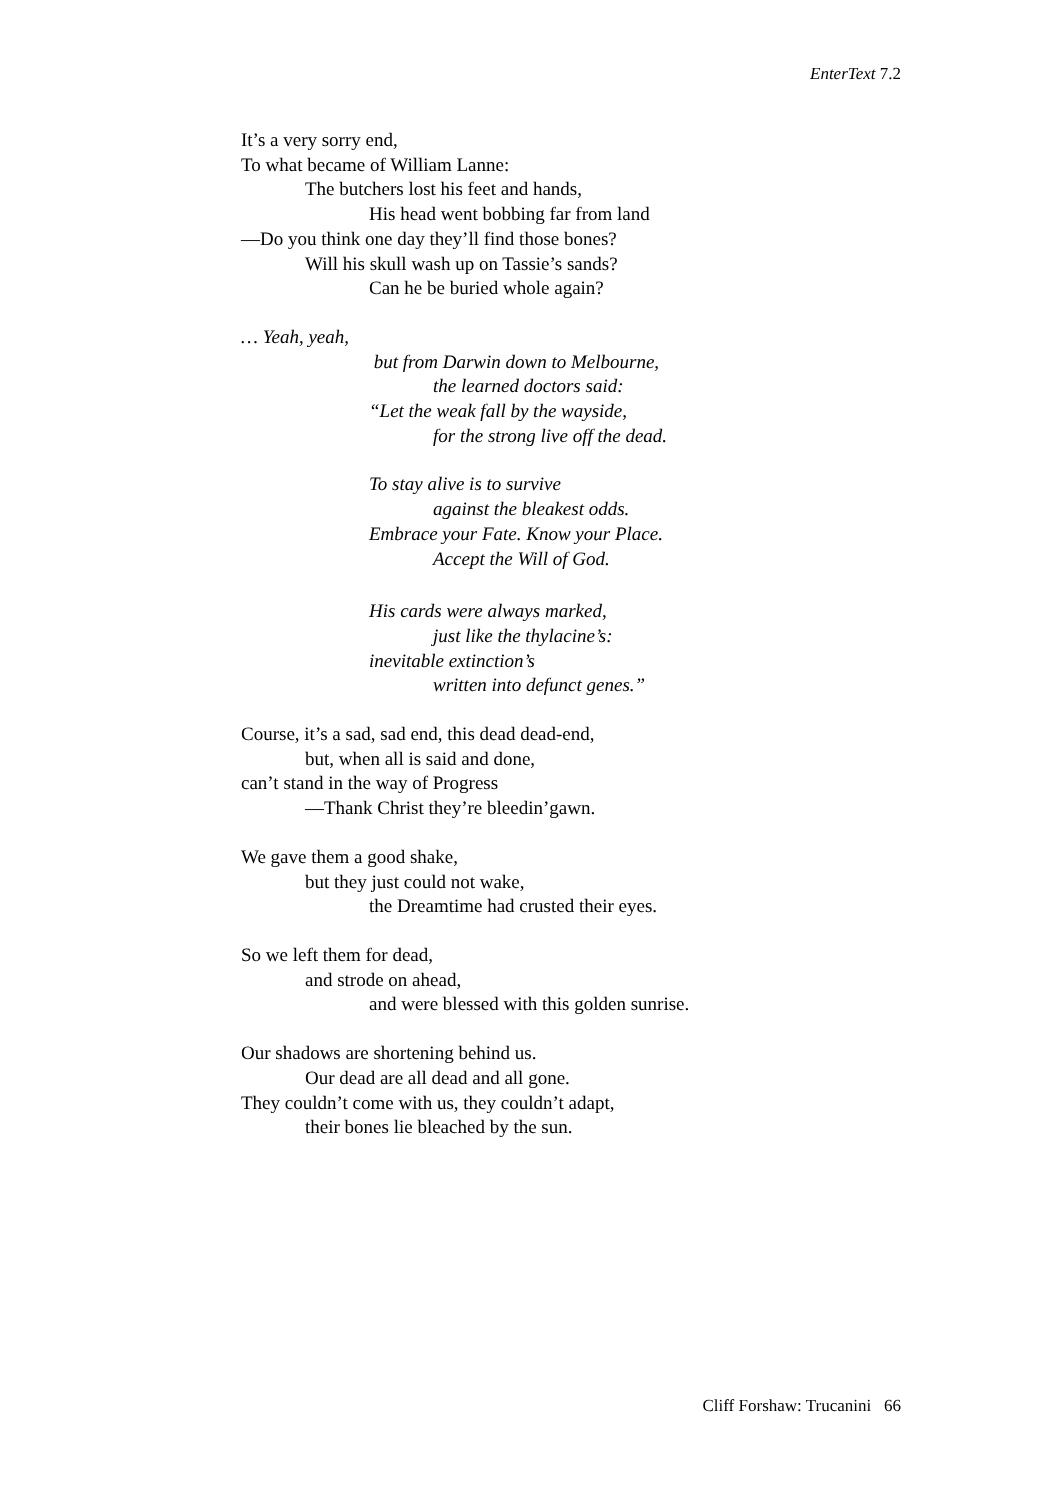EnterText 7.2
It’s a very sorry end,
To what became of William Lanne:
The butchers lost his feet and hands,
His head went bobbing far from land
—Do you think one day they’ll find those bones?
Will his skull wash up on Tassie’s sands?
Can he be buried whole again?
… Yeah, yeah,
but from Darwin down to Melbourne,
the learned doctors said:
“Let the weak fall by the wayside,
for the strong live off the dead.
To stay alive is to survive
against the bleakest odds.
Embrace your Fate. Know your Place.
Accept the Will of God.
His cards were always marked,
just like the thylacine’s:
inevitable extinction’s
written into defunct genes.”
Course, it’s a sad, sad end, this dead dead-end,
but, when all is said and done,
can’t stand in the way of Progress
—Thank Christ they’re bleedin’gawn.
We gave them a good shake,
but they just could not wake,
the Dreamtime had crusted their eyes.
So we left them for dead,
and strode on ahead,
and were blessed with this golden sunrise.
Our shadows are shortening behind us.
Our dead are all dead and all gone.
They couldn’t come with us, they couldn’t adapt,
their bones lie bleached by the sun.
Cliff Forshaw: Trucanini 66